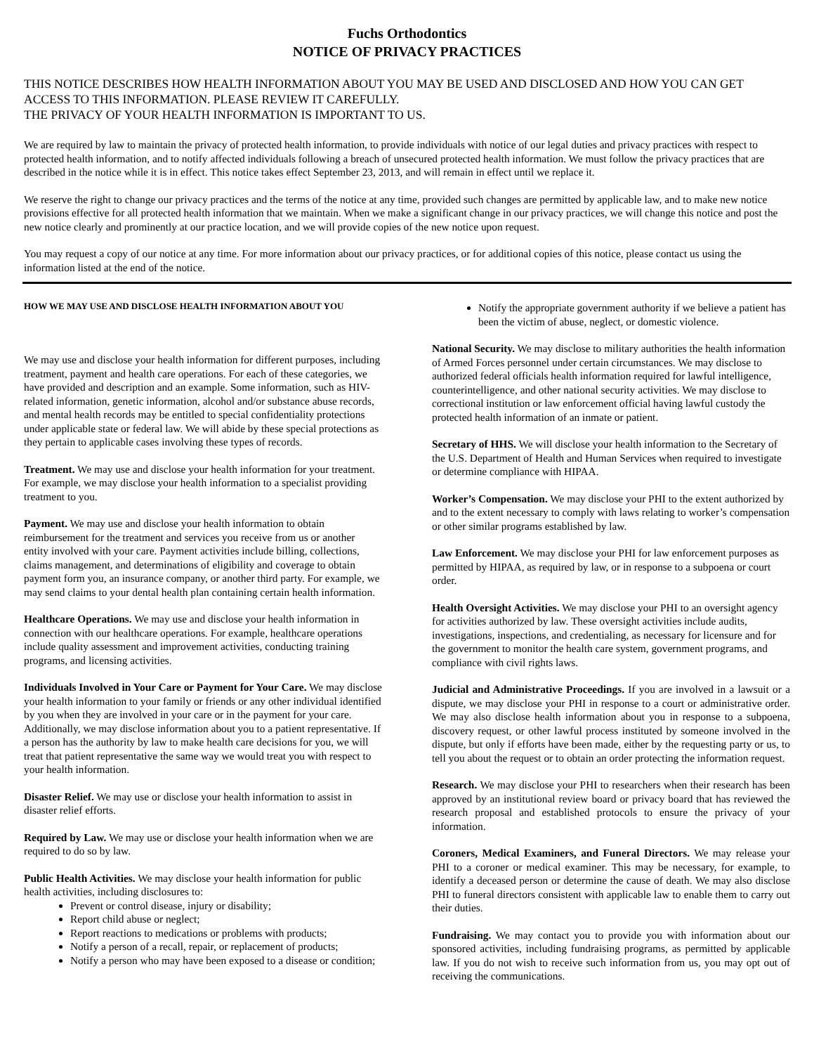Fuchs Orthodontics
NOTICE OF PRIVACY PRACTICES
THIS NOTICE DESCRIBES HOW HEALTH INFORMATION ABOUT YOU MAY BE USED AND DISCLOSED AND HOW YOU CAN GET ACCESS TO THIS INFORMATION. PLEASE REVIEW IT CAREFULLY.
THE PRIVACY OF YOUR HEALTH INFORMATION IS IMPORTANT TO US.
We are required by law to maintain the privacy of protected health information, to provide individuals with notice of our legal duties and privacy practices with respect to protected health information, and to notify affected individuals following a breach of unsecured protected health information. We must follow the privacy practices that are described in the notice while it is in effect. This notice takes effect September 23, 2013, and will remain in effect until we replace it.
We reserve the right to change our privacy practices and the terms of the notice at any time, provided such changes are permitted by applicable law, and to make new notice provisions effective for all protected health information that we maintain. When we make a significant change in our privacy practices, we will change this notice and post the new notice clearly and prominently at our practice location, and we will provide copies of the new notice upon request.
You may request a copy of our notice at any time. For more information about our privacy practices, or for additional copies of this notice, please contact us using the information listed at the end of the notice.
HOW WE MAY USE AND DISCLOSE HEALTH INFORMATION ABOUT YOU
We may use and disclose your health information for different purposes, including treatment, payment and health care operations. For each of these categories, we have provided and description and an example. Some information, such as HIV-related information, genetic information, alcohol and/or substance abuse records, and mental health records may be entitled to special confidentiality protections under applicable state or federal law. We will abide by these special protections as they pertain to applicable cases involving these types of records.
Treatment. We may use and disclose your health information for your treatment. For example, we may disclose your health information to a specialist providing treatment to you.
Payment. We may use and disclose your health information to obtain reimbursement for the treatment and services you receive from us or another entity involved with your care. Payment activities include billing, collections, claims management, and determinations of eligibility and coverage to obtain payment form you, an insurance company, or another third party. For example, we may send claims to your dental health plan containing certain health information.
Healthcare Operations. We may use and disclose your health information in connection with our healthcare operations. For example, healthcare operations include quality assessment and improvement activities, conducting training programs, and licensing activities.
Individuals Involved in Your Care or Payment for Your Care. We may disclose your health information to your family or friends or any other individual identified by you when they are involved in your care or in the payment for your care. Additionally, we may disclose information about you to a patient representative. If a person has the authority by law to make health care decisions for you, we will treat that patient representative the same way we would treat you with respect to your health information.
Disaster Relief. We may use or disclose your health information to assist in disaster relief efforts.
Required by Law. We may use or disclose your health information when we are required to do so by law.
Public Health Activities. We may disclose your health information for public health activities, including disclosures to:
Prevent or control disease, injury or disability;
Report child abuse or neglect;
Report reactions to medications or problems with products;
Notify a person of a recall, repair, or replacement of products;
Notify a person who may have been exposed to a disease or condition;
Notify the appropriate government authority if we believe a patient has been the victim of abuse, neglect, or domestic violence.
National Security. We may disclose to military authorities the health information of Armed Forces personnel under certain circumstances. We may disclose to authorized federal officials health information required for lawful intelligence, counterintelligence, and other national security activities. We may disclose to correctional institution or law enforcement official having lawful custody the protected health information of an inmate or patient.
Secretary of HHS. We will disclose your health information to the Secretary of the U.S. Department of Health and Human Services when required to investigate or determine compliance with HIPAA.
Worker’s Compensation. We may disclose your PHI to the extent authorized by and to the extent necessary to comply with laws relating to worker’s compensation or other similar programs established by law.
Law Enforcement. We may disclose your PHI for law enforcement purposes as permitted by HIPAA, as required by law, or in response to a subpoena or court order.
Health Oversight Activities. We may disclose your PHI to an oversight agency for activities authorized by law. These oversight activities include audits, investigations, inspections, and credentialing, as necessary for licensure and for the government to monitor the health care system, government programs, and compliance with civil rights laws.
Judicial and Administrative Proceedings. If you are involved in a lawsuit or a dispute, we may disclose your PHI in response to a court or administrative order. We may also disclose health information about you in response to a subpoena, discovery request, or other lawful process instituted by someone involved in the dispute, but only if efforts have been made, either by the requesting party or us, to tell you about the request or to obtain an order protecting the information request.
Research. We may disclose your PHI to researchers when their research has been approved by an institutional review board or privacy board that has reviewed the research proposal and established protocols to ensure the privacy of your information.
Coroners, Medical Examiners, and Funeral Directors. We may release your PHI to a coroner or medical examiner. This may be necessary, for example, to identify a deceased person or determine the cause of death. We may also disclose PHI to funeral directors consistent with applicable law to enable them to carry out their duties.
Fundraising. We may contact you to provide you with information about our sponsored activities, including fundraising programs, as permitted by applicable law. If you do not wish to receive such information from us, you may opt out of receiving the communications.